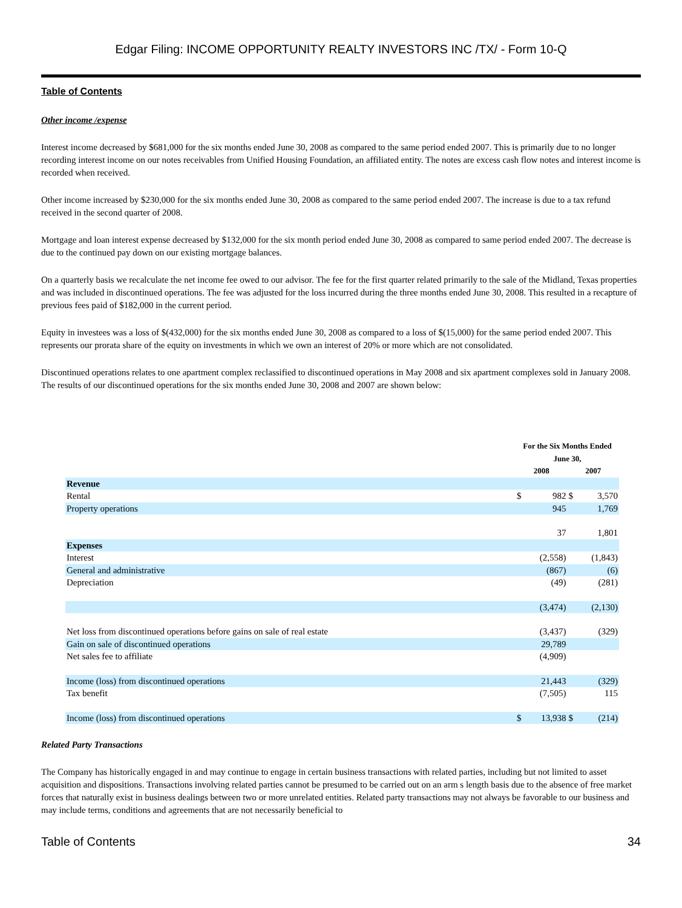Edgar Filing: INCOME OPPORTUNITY REALTY INVESTORS INC /TX/ - Form 10-Q
Table of Contents
Other income /expense
Interest income decreased by $681,000 for the six months ended June 30, 2008 as compared to the same period ended 2007. This is primarily due to no longer recording interest income on our notes receivables from Unified Housing Foundation, an affiliated entity. The notes are excess cash flow notes and interest income is recorded when received.
Other income increased by $230,000 for the six months ended June 30, 2008 as compared to the same period ended 2007. The increase is due to a tax refund received in the second quarter of 2008.
Mortgage and loan interest expense decreased by $132,000 for the six month period ended June 30, 2008 as compared to same period ended 2007. The decrease is due to the continued pay down on our existing mortgage balances.
On a quarterly basis we recalculate the net income fee owed to our advisor. The fee for the first quarter related primarily to the sale of the Midland, Texas properties and was included in discontinued operations. The fee was adjusted for the loss incurred during the three months ended June 30, 2008. This resulted in a recapture of previous fees paid of $182,000 in the current period.
Equity in investees was a loss of $(432,000) for the six months ended June 30, 2008 as compared to a loss of $(15,000) for the same period ended 2007. This represents our prorata share of the equity on investments in which we own an interest of 20% or more which are not consolidated.
Discontinued operations relates to one apartment complex reclassified to discontinued operations in May 2008 and six apartment complexes sold in January 2008. The results of our discontinued operations for the six months ended June 30, 2008 and 2007 are shown below:
| | For the Six Months Ended June 30, | | | |
| --- | --- | --- | --- | --- |
| | 2008 | | 2007 | |
| Revenue | | | | |
| Rental | $ | 982 | $ | 3,570 |
| Property operations | | 945 | | 1,769 |
| | | 37 | | 1,801 |
| Expenses | | | | |
| Interest | | (2,558) | | (1,843) |
| General and administrative | | (867) | | (6) |
| Depreciation | | (49) | | (281) |
| | | (3,474) | | (2,130) |
| Net loss from discontinued operations before gains on sale of real estate | | (3,437) | | (329) |
| Gain on sale of discontinued operations | | 29,789 | | |
| Net sales fee to affiliate | | (4,909) | | |
| Income (loss) from discontinued operations | | 21,443 | | (329) |
| Tax benefit | | (7,505) | | 115 |
| Income (loss) from discontinued operations | $ | 13,938 | $ | (214) |
Related Party Transactions
The Company has historically engaged in and may continue to engage in certain business transactions with related parties, including but not limited to asset acquisition and dispositions. Transactions involving related parties cannot be presumed to be carried out on an arm s length basis due to the absence of free market forces that naturally exist in business dealings between two or more unrelated entities. Related party transactions may not always be favorable to our business and may include terms, conditions and agreements that are not necessarily beneficial to
Table of Contents 34